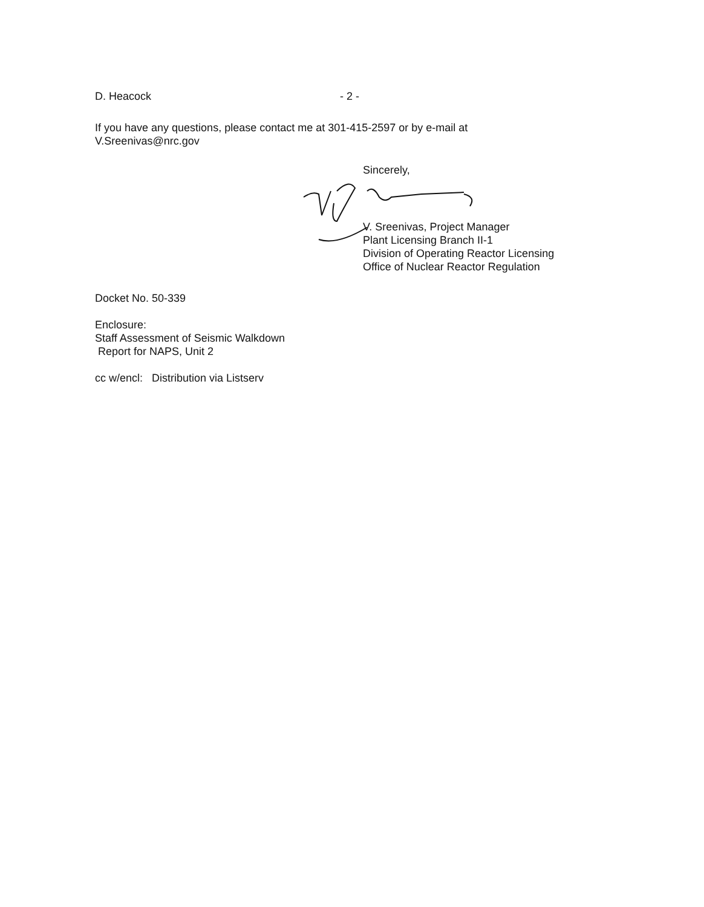D. Heacock - 2 -
If you have any questions, please contact me at 301-415-2597 or by e-mail at
V.Sreenivas@nrc.gov
Sincerely,
V. Sreenivas, Project Manager
Plant Licensing Branch II-1
Division of Operating Reactor Licensing
Office of Nuclear Reactor Regulation
Docket No. 50-339
Enclosure:
Staff Assessment of Seismic Walkdown
Report for NAPS, Unit 2
cc w/encl: Distribution via Listserv